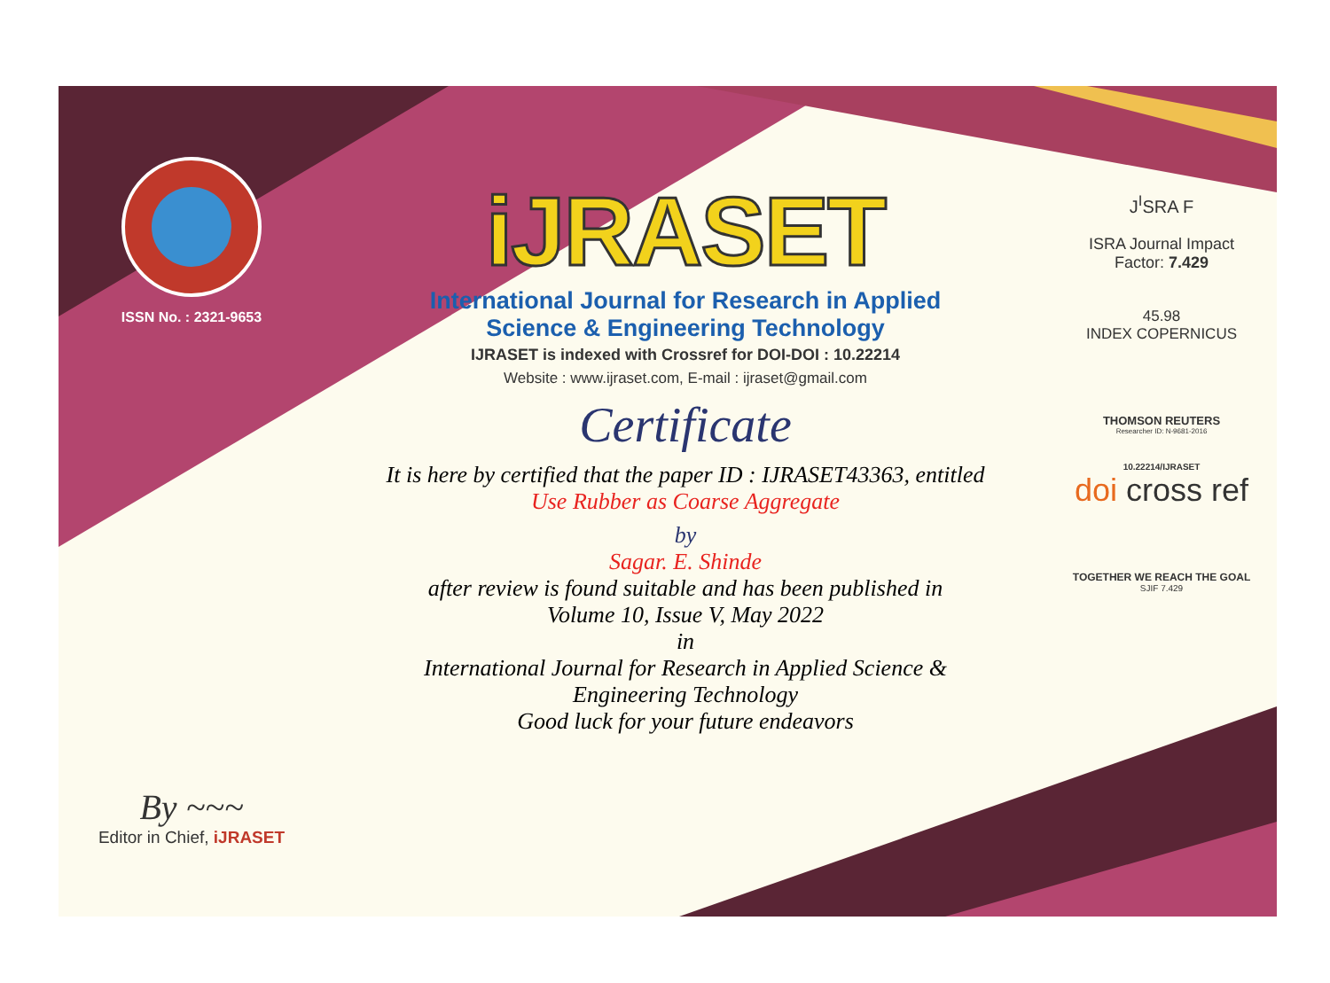ISSN No. : 2321-9653
By ~~~
Editor in Chief, iJRASET
iJRASET
International Journal for Research in Applied
Science & Engineering Technology
IJRASET is indexed with Crossref for DOI-DOI : 10.22214
Website : www.ijraset.com, E-mail : ijraset@gmail.com
Certificate
It is here by certified that the paper ID : IJRASET43363, entitled
Use Rubber as Coarse Aggregate
by
Sagar. E. Shinde
after review is found suitable and has been published in
Volume 10, Issue V, May 2022
in
International Journal for Research in Applied Science &
Engineering Technology
Good luck for your future endeavors
J<sup>I</sup>SRA F
ISRA Journal Impact
Factor: 7.429
45.98
INDEX COPERNICUS
THOMSON REUTERS
Researcher ID: N-9681-2016
10.22214/IJRASET
doi cross ref
TOGETHER WE REACH THE GOAL
SJIF 7.429